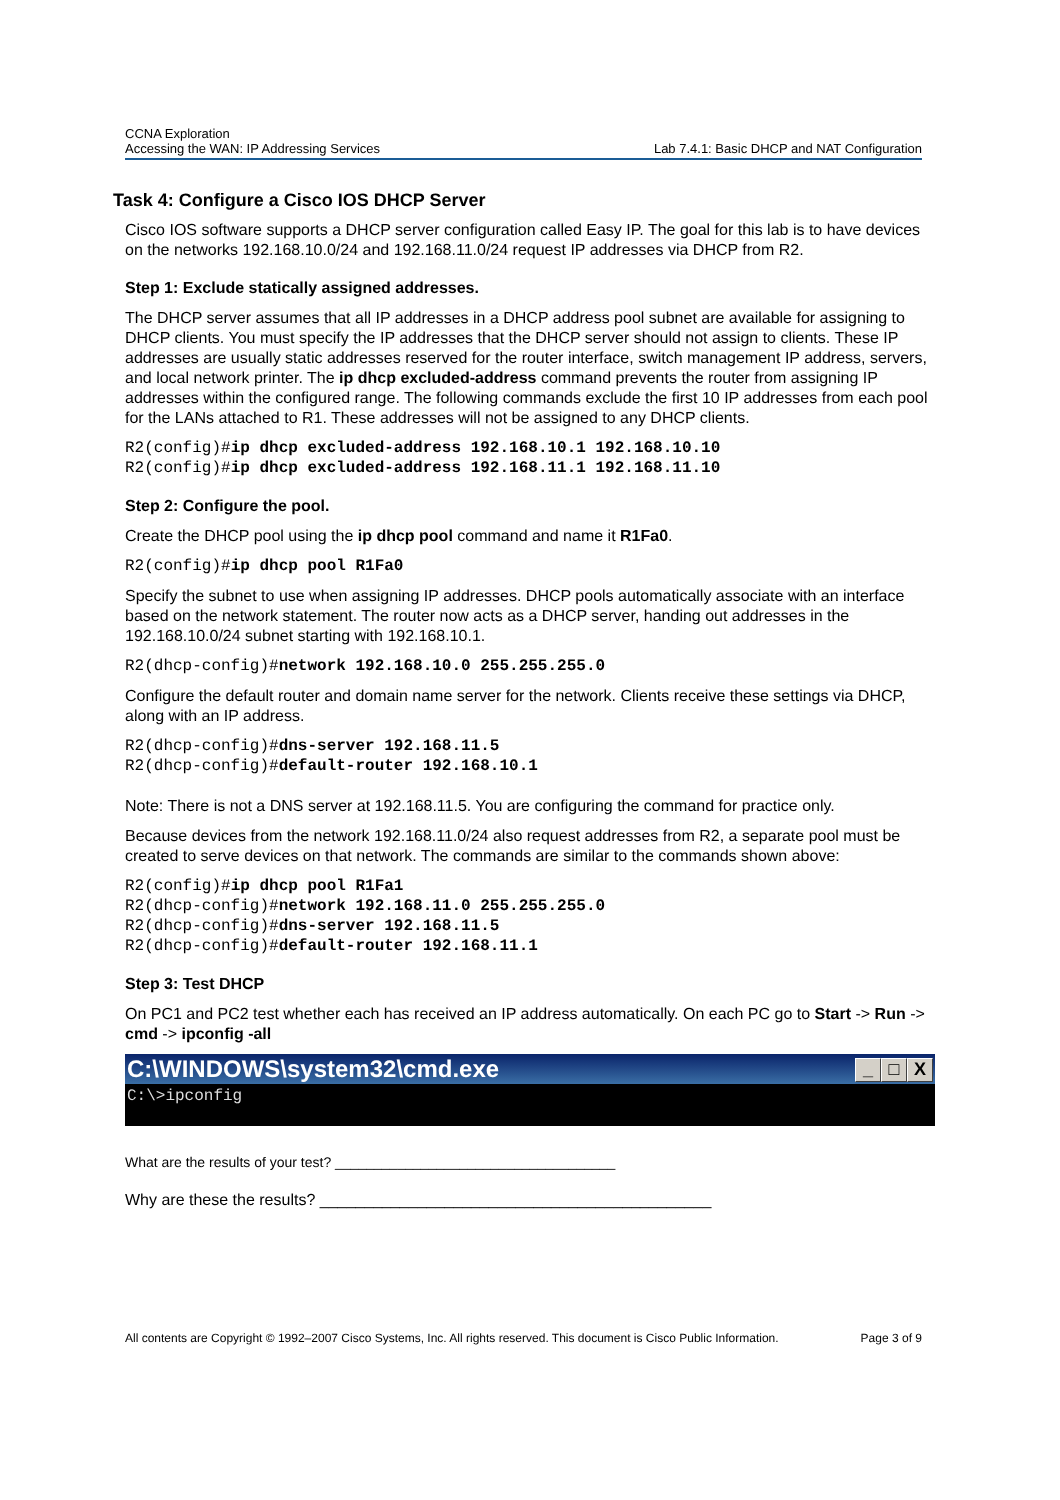CCNA Exploration
Accessing the WAN: IP Addressing Services
Lab 7.4.1: Basic DHCP and NAT Configuration
Task 4: Configure a Cisco IOS DHCP Server
Cisco IOS software supports a DHCP server configuration called Easy IP. The goal for this lab is to have devices on the networks 192.168.10.0/24 and 192.168.11.0/24 request IP addresses via DHCP from R2.
Step 1: Exclude statically assigned addresses.
The DHCP server assumes that all IP addresses in a DHCP address pool subnet are available for assigning to DHCP clients. You must specify the IP addresses that the DHCP server should not assign to clients. These IP addresses are usually static addresses reserved for the router interface, switch management IP address, servers, and local network printer. The ip dhcp excluded-address command prevents the router from assigning IP addresses within the configured range. The following commands exclude the first 10 IP addresses from each pool for the LANs attached to R1. These addresses will not be assigned to any DHCP clients.
R2(config)#ip dhcp excluded-address 192.168.10.1 192.168.10.10
R2(config)#ip dhcp excluded-address 192.168.11.1 192.168.11.10
Step 2: Configure the pool.
Create the DHCP pool using the ip dhcp pool command and name it R1Fa0.
R2(config)#ip dhcp pool R1Fa0
Specify the subnet to use when assigning IP addresses. DHCP pools automatically associate with an interface based on the network statement. The router now acts as a DHCP server, handing out addresses in the 192.168.10.0/24 subnet starting with 192.168.10.1.
R2(dhcp-config)#network 192.168.10.0 255.255.255.0
Configure the default router and domain name server for the network. Clients receive these settings via DHCP, along with an IP address.
R2(dhcp-config)#dns-server 192.168.11.5
R2(dhcp-config)#default-router 192.168.10.1
Note: There is not a DNS server at 192.168.11.5. You are configuring the command for practice only.
Because devices from the network 192.168.11.0/24 also request addresses from R2, a separate pool must be created to serve devices on that network. The commands are similar to the commands shown above:
R2(config)#ip dhcp pool R1Fa1
R2(dhcp-config)#network 192.168.11.0 255.255.255.0
R2(dhcp-config)#dns-server 192.168.11.5
R2(dhcp-config)#default-router 192.168.11.1
Step 3: Test DHCP
On PC1 and PC2 test whether each has received an IP address automatically. On each PC go to Start -> Run -> cmd -> ipconfig -all
C:\WINDOWS\system32\cmd.exe _ □ X
C:\>ipconfig
What are the results of your test? ____________________________________
Why are these the results? ____________________________________________
All contents are Copyright © 1992–2007 Cisco Systems, Inc. All rights reserved. This document is Cisco Public Information. Page 3 of 9